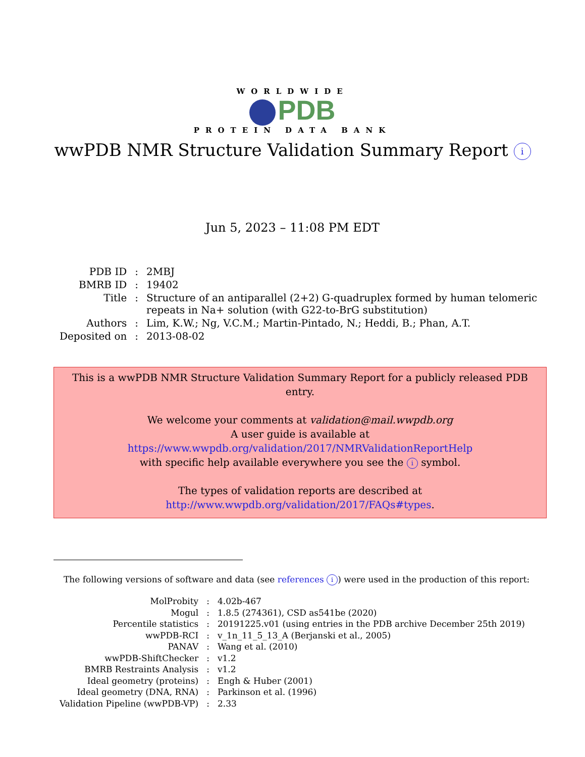WORLDWIDE
PDB
PROTEIN DATA BANK
wwPDB NMR Structure Validation Summary Report i
Jun 5, 2023 – 11:08 PM EDT
| PDB ID | : | 2MBJ |
| BMRB ID | : | 19402 |
| Title | : | Structure of an antiparallel (2+2) G-quadruplex formed by human telomeric repeats in Na+ solution (with G22-to-BrG substitution) |
| Authors | : | Lim, K.W.; Ng, V.C.M.; Martin-Pintado, N.; Heddi, B.; Phan, A.T. |
| Deposited on | : | 2013-08-02 |
This is a wwPDB NMR Structure Validation Summary Report for a publicly released PDB entry.
We welcome your comments at validation@mail.wwpdb.org
A user guide is available at
https://www.wwpdb.org/validation/2017/NMRValidationReportHelp
with specific help available everywhere you see the i symbol.
The types of validation reports are described at
http://www.wwpdb.org/validation/2017/FAQs#types.
The following versions of software and data (see references i) were used in the production of this report:
| MolProbity | : | 4.02b-467 |
| Mogul | : | 1.8.5 (274361), CSD as541be (2020) |
| Percentile statistics | : | 20191225.v01 (using entries in the PDB archive December 25th 2019) |
| wwPDB-RCI | : | v_1n_11_5_13_A (Berjanski et al., 2005) |
| PANAV | : | Wang et al. (2010) |
| wwPDB-ShiftChecker | : | v1.2 |
| BMRB Restraints Analysis | : | v1.2 |
| Ideal geometry (proteins) | : | Engh & Huber (2001) |
| Ideal geometry (DNA, RNA) | : | Parkinson et al. (1996) |
| Validation Pipeline (wwPDB-VP) | : | 2.33 |